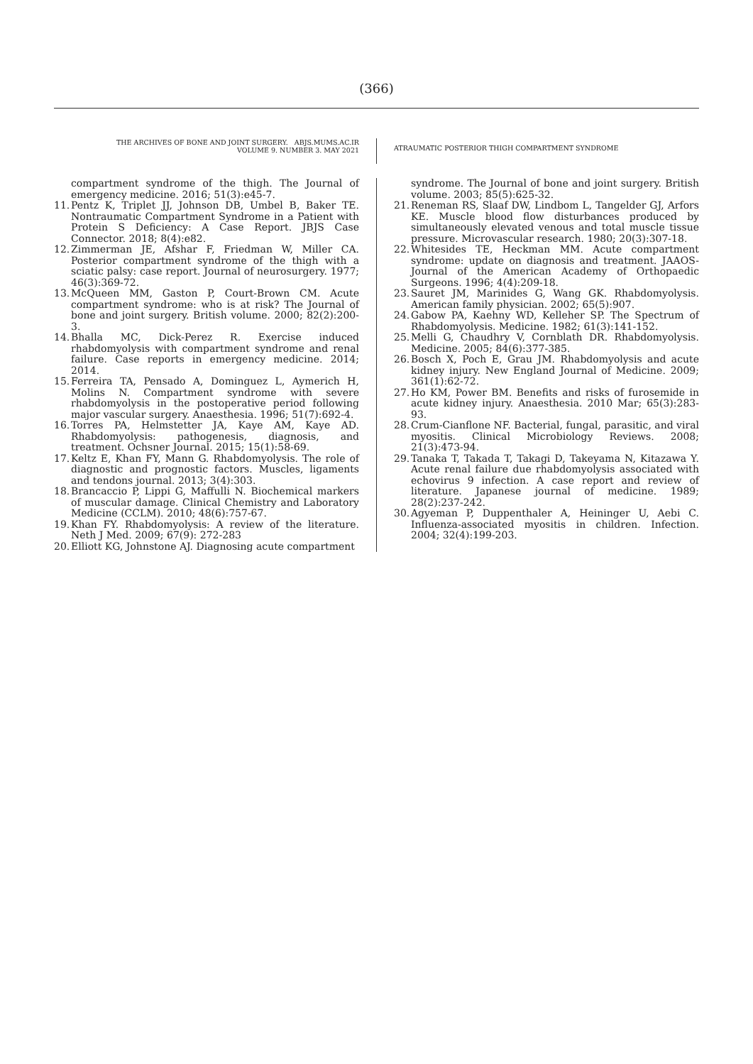(366)
THE ARCHIVES OF BONE AND JOINT SURGERY. ABJS.MUMS.AC.IR
VOLUME 9. NUMBER 3. MAY 2021
ATRAUMATIC POSTERIOR THIGH COMPARTMENT SYNDROME
compartment syndrome of the thigh. The Journal of emergency medicine. 2016; 51(3):e45-7.
11. Pentz K, Triplet JJ, Johnson DB, Umbel B, Baker TE. Nontraumatic Compartment Syndrome in a Patient with Protein S Deficiency: A Case Report. JBJS Case Connector. 2018; 8(4):e82.
12. Zimmerman JE, Afshar F, Friedman W, Miller CA. Posterior compartment syndrome of the thigh with a sciatic palsy: case report. Journal of neurosurgery. 1977; 46(3):369-72.
13. McQueen MM, Gaston P, Court-Brown CM. Acute compartment syndrome: who is at risk? The Journal of bone and joint surgery. British volume. 2000; 82(2):200-3.
14. Bhalla MC, Dick-Perez R. Exercise induced rhabdomyolysis with compartment syndrome and renal failure. Case reports in emergency medicine. 2014; 2014.
15. Ferreira TA, Pensado A, Dominguez L, Aymerich H, Molins N. Compartment syndrome with severe rhabdomyolysis in the postoperative period following major vascular surgery. Anaesthesia. 1996; 51(7):692-4.
16. Torres PA, Helmstetter JA, Kaye AM, Kaye AD. Rhabdomyolysis: pathogenesis, diagnosis, and treatment. Ochsner Journal. 2015; 15(1):58-69.
17. Keltz E, Khan FY, Mann G. Rhabdomyolysis. The role of diagnostic and prognostic factors. Muscles, ligaments and tendons journal. 2013; 3(4):303.
18. Brancaccio P, Lippi G, Maffulli N. Biochemical markers of muscular damage. Clinical Chemistry and Laboratory Medicine (CCLM). 2010; 48(6):757-67.
19. Khan FY. Rhabdomyolysis: A review of the literature. Neth J Med. 2009; 67(9): 272-283
20. Elliott KG, Johnstone AJ. Diagnosing acute compartment
syndrome. The Journal of bone and joint surgery. British volume. 2003; 85(5):625-32.
21. Reneman RS, Slaaf DW, Lindbom L, Tangelder GJ, Arfors KE. Muscle blood flow disturbances produced by simultaneously elevated venous and total muscle tissue pressure. Microvascular research. 1980; 20(3):307-18.
22. Whitesides TE, Heckman MM. Acute compartment syndrome: update on diagnosis and treatment. JAAOS-Journal of the American Academy of Orthopaedic Surgeons. 1996; 4(4):209-18.
23. Sauret JM, Marinides G, Wang GK. Rhabdomyolysis. American family physician. 2002; 65(5):907.
24. Gabow PA, Kaehny WD, Kelleher SP. The Spectrum of Rhabdomyolysis. Medicine. 1982; 61(3):141-152.
25. Melli G, Chaudhry V, Cornblath DR. Rhabdomyolysis. Medicine. 2005; 84(6):377-385.
26. Bosch X, Poch E, Grau JM. Rhabdomyolysis and acute kidney injury. New England Journal of Medicine. 2009; 361(1):62-72.
27. Ho KM, Power BM. Benefits and risks of furosemide in acute kidney injury. Anaesthesia. 2010 Mar; 65(3):283-93.
28. Crum-Cianflone NF. Bacterial, fungal, parasitic, and viral myositis. Clinical Microbiology Reviews. 2008; 21(3):473-94.
29. Tanaka T, Takada T, Takagi D, Takeyama N, Kitazawa Y. Acute renal failure due rhabdomyolysis associated with echovirus 9 infection. A case report and review of literature. Japanese journal of medicine. 1989; 28(2):237-242.
30. Agyeman P, Duppenthaler A, Heininger U, Aebi C. Influenza-associated myositis in children. Infection. 2004; 32(4):199-203.